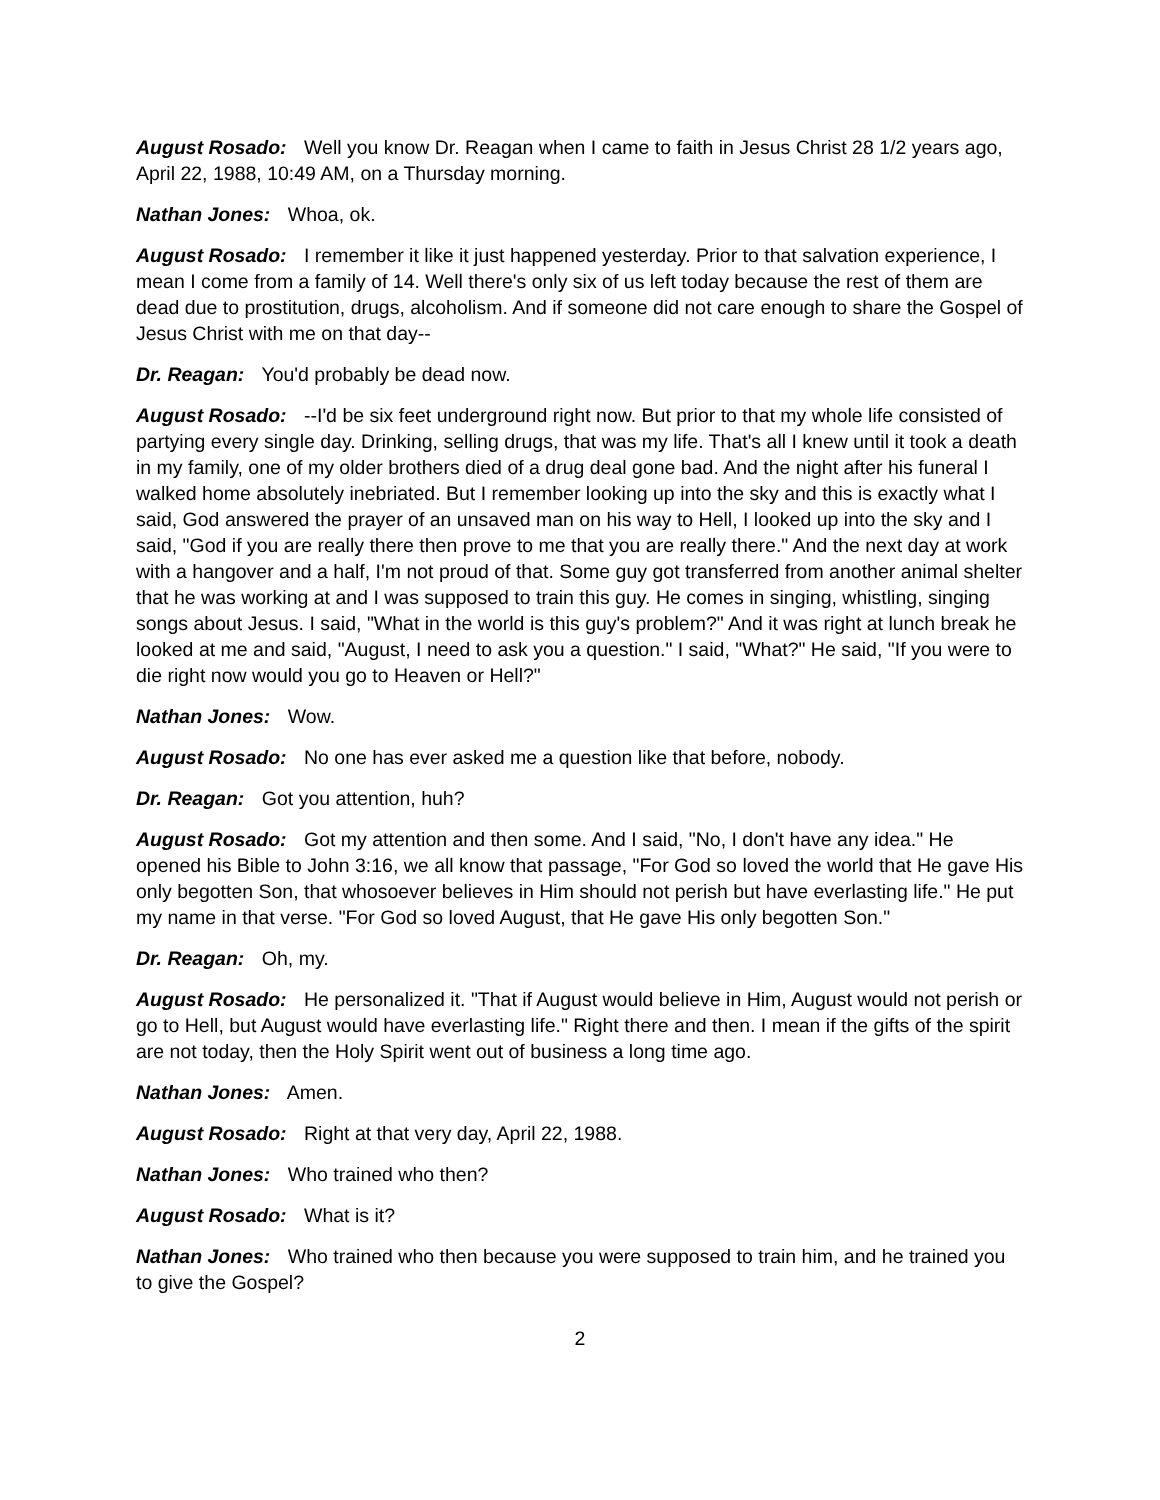August Rosado: Well you know Dr. Reagan when I came to faith in Jesus Christ 28 1/2 years ago, April 22, 1988, 10:49 AM, on a Thursday morning.
Nathan Jones: Whoa, ok.
August Rosado: I remember it like it just happened yesterday. Prior to that salvation experience, I mean I come from a family of 14. Well there's only six of us left today because the rest of them are dead due to prostitution, drugs, alcoholism. And if someone did not care enough to share the Gospel of Jesus Christ with me on that day--
Dr. Reagan: You'd probably be dead now.
August Rosado: --I'd be six feet underground right now. But prior to that my whole life consisted of partying every single day. Drinking, selling drugs, that was my life. That's all I knew until it took a death in my family, one of my older brothers died of a drug deal gone bad. And the night after his funeral I walked home absolutely inebriated. But I remember looking up into the sky and this is exactly what I said, God answered the prayer of an unsaved man on his way to Hell, I looked up into the sky and I said, "God if you are really there then prove to me that you are really there." And the next day at work with a hangover and a half, I'm not proud of that. Some guy got transferred from another animal shelter that he was working at and I was supposed to train this guy. He comes in singing, whistling, singing songs about Jesus. I said, "What in the world is this guy's problem?" And it was right at lunch break he looked at me and said, "August, I need to ask you a question." I said, "What?" He said, "If you were to die right now would you go to Heaven or Hell?"
Nathan Jones: Wow.
August Rosado: No one has ever asked me a question like that before, nobody.
Dr. Reagan: Got you attention, huh?
August Rosado: Got my attention and then some. And I said, "No, I don't have any idea." He opened his Bible to John 3:16, we all know that passage, "For God so loved the world that He gave His only begotten Son, that whosoever believes in Him should not perish but have everlasting life." He put my name in that verse. "For God so loved August, that He gave His only begotten Son."
Dr. Reagan: Oh, my.
August Rosado: He personalized it. "That if August would believe in Him, August would not perish or go to Hell, but August would have everlasting life." Right there and then. I mean if the gifts of the spirit are not today, then the Holy Spirit went out of business a long time ago.
Nathan Jones: Amen.
August Rosado: Right at that very day, April 22, 1988.
Nathan Jones: Who trained who then?
August Rosado: What is it?
Nathan Jones: Who trained who then because you were supposed to train him, and he trained you to give the Gospel?
2